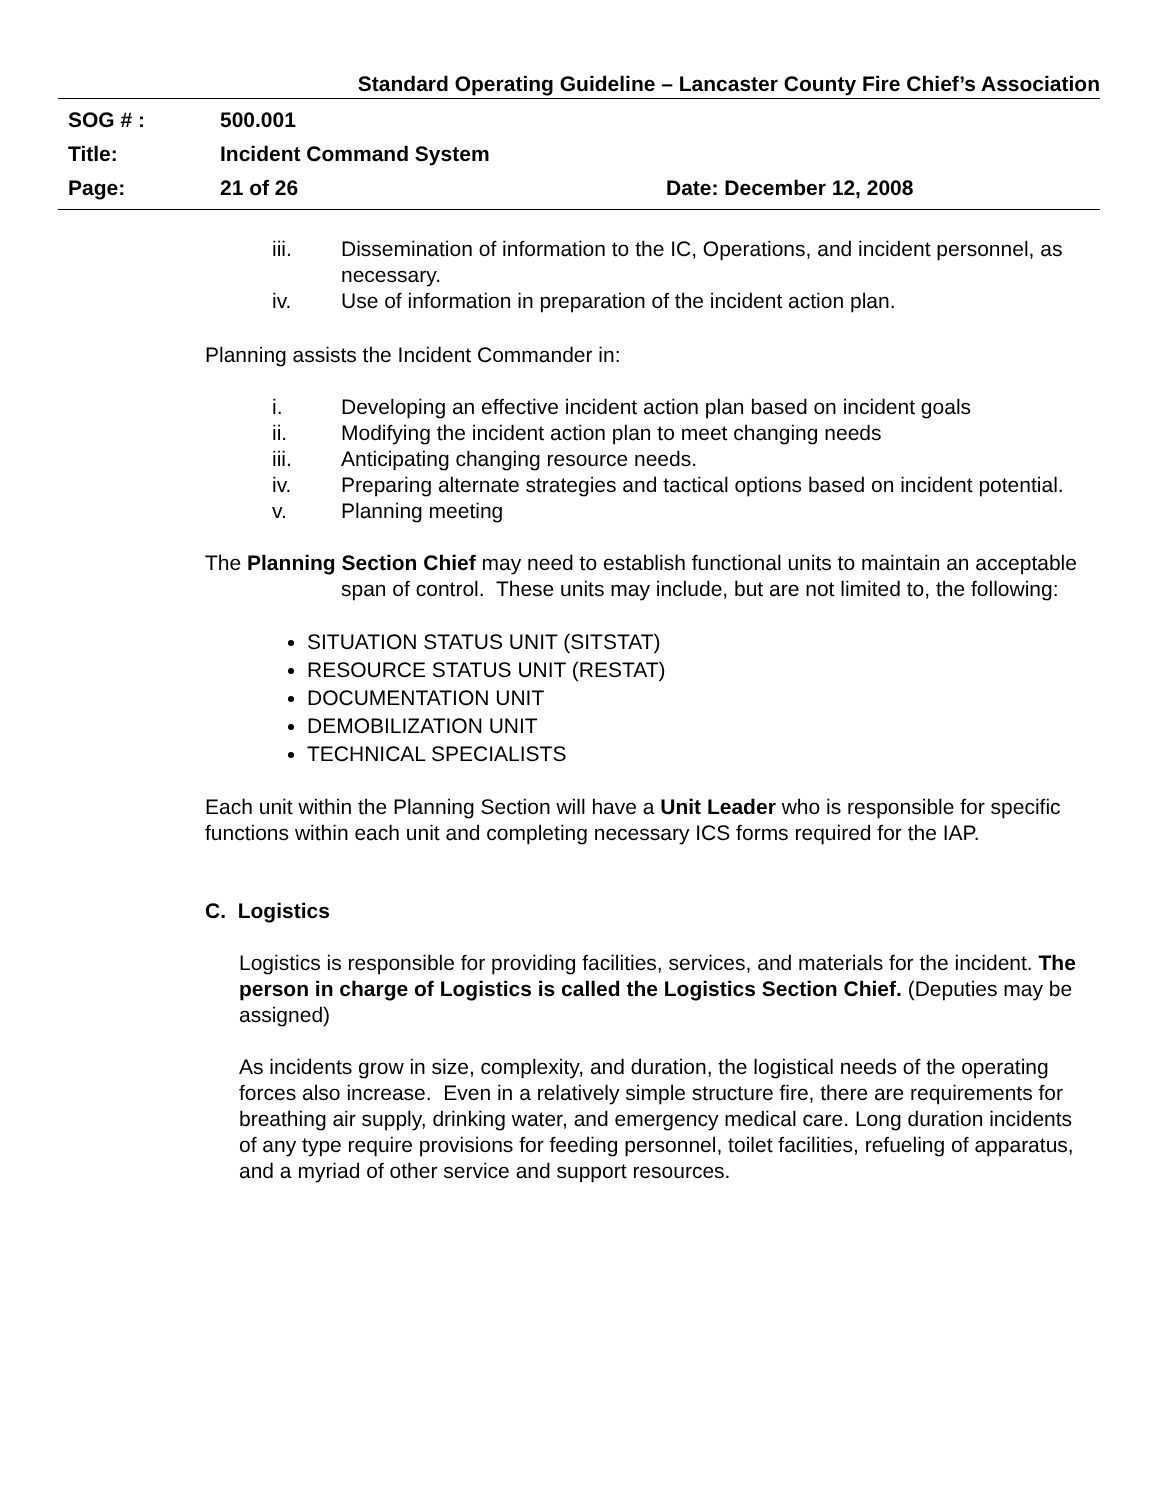Standard Operating Guideline – Lancaster County Fire Chief’s Association
SOG # : 500.001
Title: Incident Command System
Page: 21 of 26 Date: December 12, 2008
iii. Dissemination of information to the IC, Operations, and incident personnel, as necessary.
iv. Use of information in preparation of the incident action plan.
Planning assists the Incident Commander in:
i. Developing an effective incident action plan based on incident goals
ii. Modifying the incident action plan to meet changing needs
iii. Anticipating changing resource needs.
iv. Preparing alternate strategies and tactical options based on incident potential.
v. Planning meeting
The Planning Section Chief may need to establish functional units to maintain an acceptable span of control. These units may include, but are not limited to, the following:
SITUATION STATUS UNIT (SITSTAT)
RESOURCE STATUS UNIT (RESTAT)
DOCUMENTATION UNIT
DEMOBILIZATION UNIT
TECHNICAL SPECIALISTS
Each unit within the Planning Section will have a Unit Leader who is responsible for specific functions within each unit and completing necessary ICS forms required for the IAP.
C. Logistics
Logistics is responsible for providing facilities, services, and materials for the incident. The person in charge of Logistics is called the Logistics Section Chief. (Deputies may be assigned)
As incidents grow in size, complexity, and duration, the logistical needs of the operating forces also increase. Even in a relatively simple structure fire, there are requirements for breathing air supply, drinking water, and emergency medical care. Long duration incidents of any type require provisions for feeding personnel, toilet facilities, refueling of apparatus, and a myriad of other service and support resources.